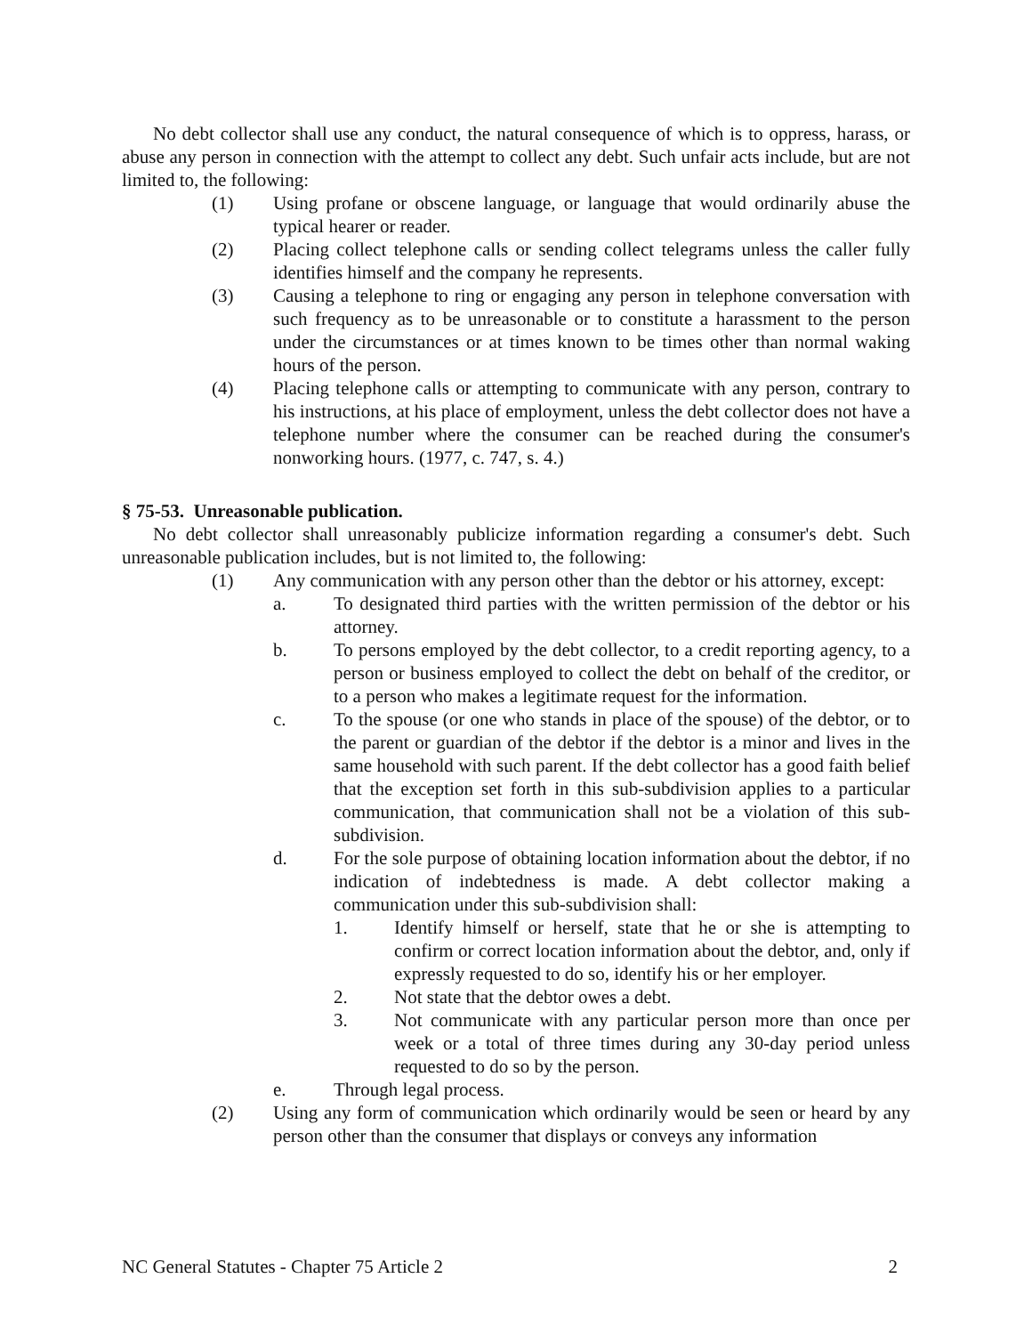No debt collector shall use any conduct, the natural consequence of which is to oppress, harass, or abuse any person in connection with the attempt to collect any debt. Such unfair acts include, but are not limited to, the following:
(1) Using profane or obscene language, or language that would ordinarily abuse the typical hearer or reader.
(2) Placing collect telephone calls or sending collect telegrams unless the caller fully identifies himself and the company he represents.
(3) Causing a telephone to ring or engaging any person in telephone conversation with such frequency as to be unreasonable or to constitute a harassment to the person under the circumstances or at times known to be times other than normal waking hours of the person.
(4) Placing telephone calls or attempting to communicate with any person, contrary to his instructions, at his place of employment, unless the debt collector does not have a telephone number where the consumer can be reached during the consumer's nonworking hours. (1977, c. 747, s. 4.)
§ 75-53. Unreasonable publication.
No debt collector shall unreasonably publicize information regarding a consumer's debt. Such unreasonable publication includes, but is not limited to, the following:
(1) Any communication with any person other than the debtor or his attorney, except:
a. To designated third parties with the written permission of the debtor or his attorney.
b. To persons employed by the debt collector, to a credit reporting agency, to a person or business employed to collect the debt on behalf of the creditor, or to a person who makes a legitimate request for the information.
c. To the spouse (or one who stands in place of the spouse) of the debtor, or to the parent or guardian of the debtor if the debtor is a minor and lives in the same household with such parent. If the debt collector has a good faith belief that the exception set forth in this sub-subdivision applies to a particular communication, that communication shall not be a violation of this sub-subdivision.
d. For the sole purpose of obtaining location information about the debtor, if no indication of indebtedness is made. A debt collector making a communication under this sub-subdivision shall:
1. Identify himself or herself, state that he or she is attempting to confirm or correct location information about the debtor, and, only if expressly requested to do so, identify his or her employer.
2. Not state that the debtor owes a debt.
3. Not communicate with any particular person more than once per week or a total of three times during any 30-day period unless requested to do so by the person.
e. Through legal process.
(2) Using any form of communication which ordinarily would be seen or heard by any person other than the consumer that displays or conveys any information
NC General Statutes - Chapter 75 Article 2 2